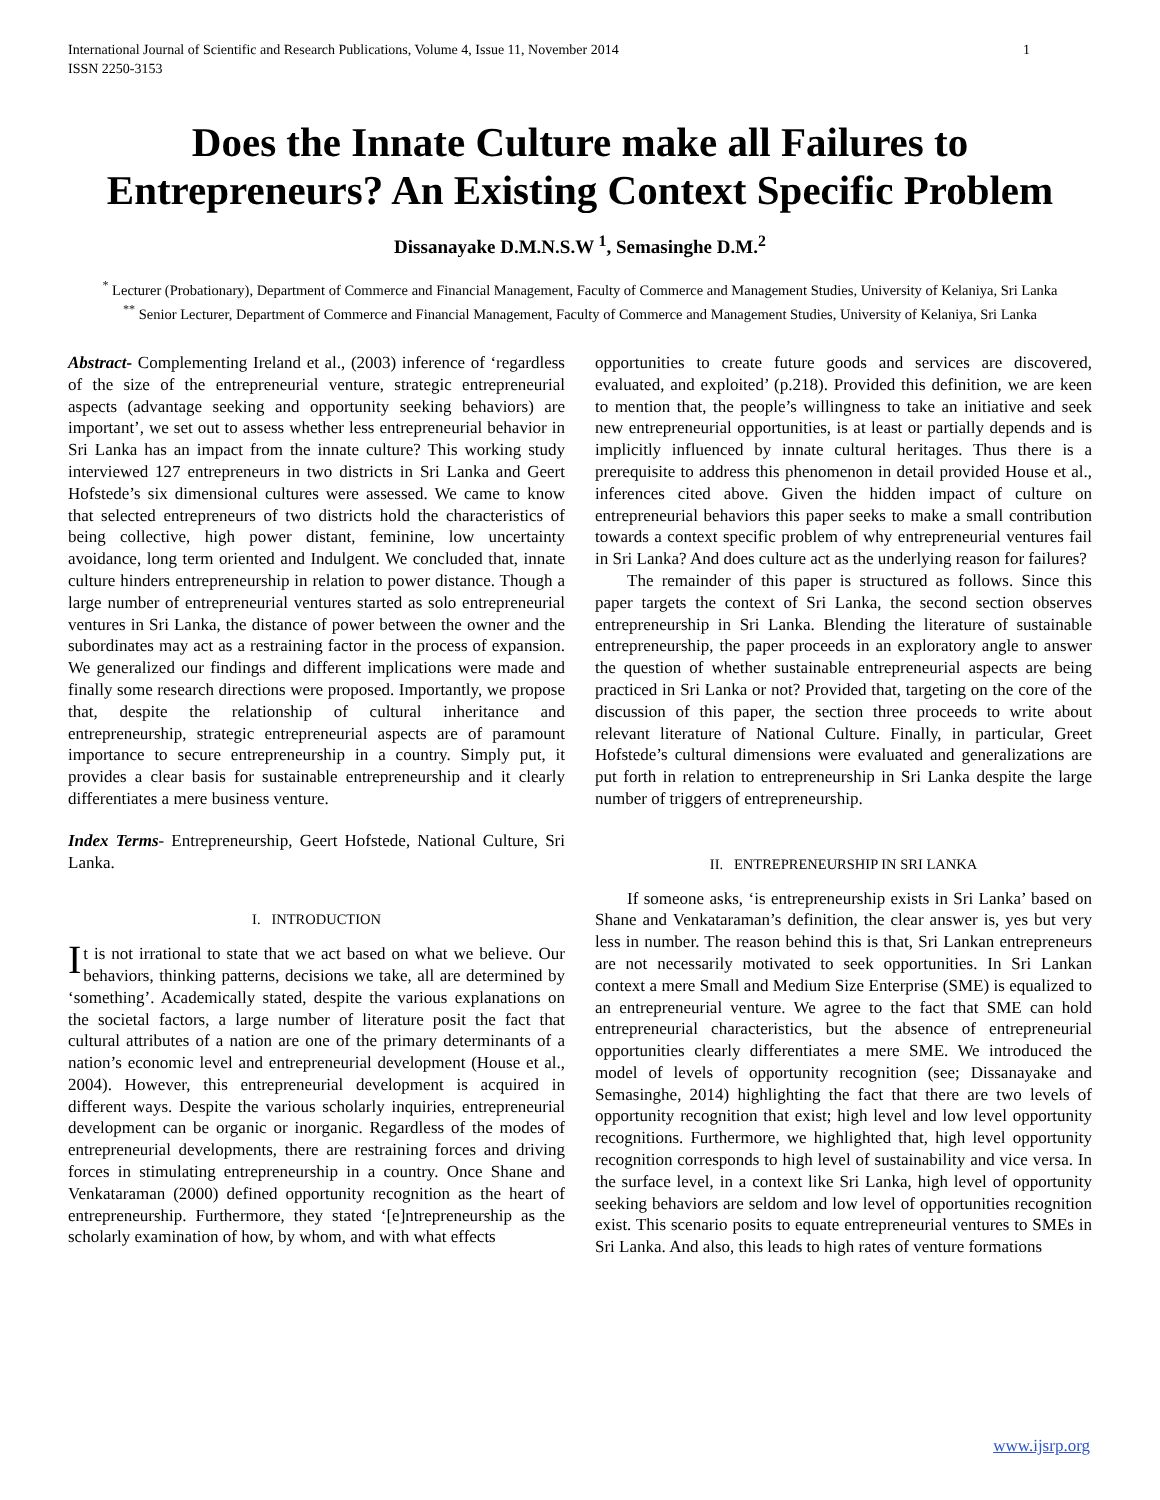International Journal of Scientific and Research Publications, Volume 4, Issue 11, November 2014
ISSN 2250-3153 1
Does the Innate Culture make all Failures to Entrepreneurs? An Existing Context Specific Problem
Dissanayake D.M.N.S.W <sup>1</sup>, Semasinghe D.M.<sup>2</sup>
<sup>*</sup> Lecturer (Probationary), Department of Commerce and Financial Management, Faculty of Commerce and Management Studies, University of Kelaniya, Sri Lanka
<sup>**</sup> Senior Lecturer, Department of Commerce and Financial Management, Faculty of Commerce and Management Studies, University of Kelaniya, Sri Lanka
Abstract- Complementing Ireland et al., (2003) inference of ‘regardless of the size of the entrepreneurial venture, strategic entrepreneurial aspects (advantage seeking and opportunity seeking behaviors) are important’, we set out to assess whether less entrepreneurial behavior in Sri Lanka has an impact from the innate culture? This working study interviewed 127 entrepreneurs in two districts in Sri Lanka and Geert Hofstede’s six dimensional cultures were assessed. We came to know that selected entrepreneurs of two districts hold the characteristics of being collective, high power distant, feminine, low uncertainty avoidance, long term oriented and Indulgent. We concluded that, innate culture hinders entrepreneurship in relation to power distance. Though a large number of entrepreneurial ventures started as solo entrepreneurial ventures in Sri Lanka, the distance of power between the owner and the subordinates may act as a restraining factor in the process of expansion. We generalized our findings and different implications were made and finally some research directions were proposed. Importantly, we propose that, despite the relationship of cultural inheritance and entrepreneurship, strategic entrepreneurial aspects are of paramount importance to secure entrepreneurship in a country. Simply put, it provides a clear basis for sustainable entrepreneurship and it clearly differentiates a mere business venture.
Index Terms- Entrepreneurship, Geert Hofstede, National Culture, Sri Lanka.
I. INTRODUCTION
It is not irrational to state that we act based on what we believe. Our behaviors, thinking patterns, decisions we take, all are determined by ‘something’. Academically stated, despite the various explanations on the societal factors, a large number of literature posit the fact that cultural attributes of a nation are one of the primary determinants of a nation’s economic level and entrepreneurial development (House et al., 2004). However, this entrepreneurial development is acquired in different ways. Despite the various scholarly inquiries, entrepreneurial development can be organic or inorganic. Regardless of the modes of entrepreneurial developments, there are restraining forces and driving forces in stimulating entrepreneurship in a country. Once Shane and Venkataraman (2000) defined opportunity recognition as the heart of entrepreneurship. Furthermore, they stated ‘[e]ntrepreneurship as the scholarly examination of how, by whom, and with what effects
opportunities to create future goods and services are discovered, evaluated, and exploited’ (p.218). Provided this definition, we are keen to mention that, the people’s willingness to take an initiative and seek new entrepreneurial opportunities, is at least or partially depends and is implicitly influenced by innate cultural heritages. Thus there is a prerequisite to address this phenomenon in detail provided House et al., inferences cited above. Given the hidden impact of culture on entrepreneurial behaviors this paper seeks to make a small contribution towards a context specific problem of why entrepreneurial ventures fail in Sri Lanka? And does culture act as the underlying reason for failures?
The remainder of this paper is structured as follows. Since this paper targets the context of Sri Lanka, the second section observes entrepreneurship in Sri Lanka. Blending the literature of sustainable entrepreneurship, the paper proceeds in an exploratory angle to answer the question of whether sustainable entrepreneurial aspects are being practiced in Sri Lanka or not? Provided that, targeting on the core of the discussion of this paper, the section three proceeds to write about relevant literature of National Culture. Finally, in particular, Greet Hofstede’s cultural dimensions were evaluated and generalizations are put forth in relation to entrepreneurship in Sri Lanka despite the large number of triggers of entrepreneurship.
II. ENTREPRENEURSHIP IN SRI LANKA
If someone asks, ‘is entrepreneurship exists in Sri Lanka’ based on Shane and Venkataraman’s definition, the clear answer is, yes but very less in number. The reason behind this is that, Sri Lankan entrepreneurs are not necessarily motivated to seek opportunities. In Sri Lankan context a mere Small and Medium Size Enterprise (SME) is equalized to an entrepreneurial venture. We agree to the fact that SME can hold entrepreneurial characteristics, but the absence of entrepreneurial opportunities clearly differentiates a mere SME. We introduced the model of levels of opportunity recognition (see; Dissanayake and Semasinghe, 2014) highlighting the fact that there are two levels of opportunity recognition that exist; high level and low level opportunity recognitions. Furthermore, we highlighted that, high level opportunity recognition corresponds to high level of sustainability and vice versa. In the surface level, in a context like Sri Lanka, high level of opportunity seeking behaviors are seldom and low level of opportunities recognition exist. This scenario posits to equate entrepreneurial ventures to SMEs in Sri Lanka. And also, this leads to high rates of venture formations
www.ijsrp.org